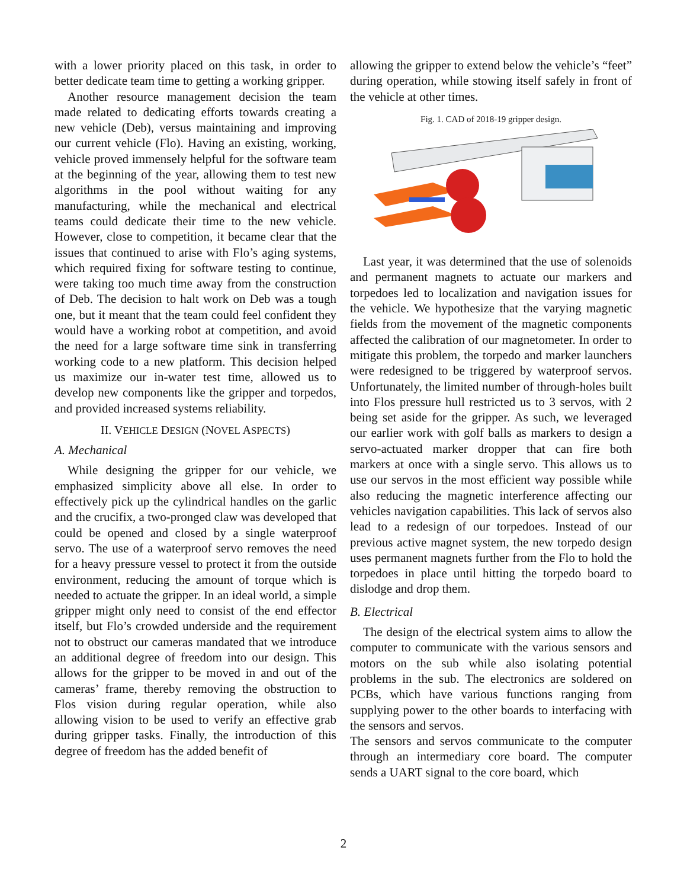with a lower priority placed on this task, in order to better dedicate team time to getting a working gripper.
Another resource management decision the team made related to dedicating efforts towards creating a new vehicle (Deb), versus maintaining and improving our current vehicle (Flo). Having an existing, working, vehicle proved immensely helpful for the software team at the beginning of the year, allowing them to test new algorithms in the pool without waiting for any manufacturing, while the mechanical and electrical teams could dedicate their time to the new vehicle. However, close to competition, it became clear that the issues that continued to arise with Flo’s aging systems, which required fixing for software testing to continue, were taking too much time away from the construction of Deb. The decision to halt work on Deb was a tough one, but it meant that the team could feel confident they would have a working robot at competition, and avoid the need for a large software time sink in transferring working code to a new platform. This decision helped us maximize our in-water test time, allowed us to develop new components like the gripper and torpedos, and provided increased systems reliability.
II. VEHICLE DESIGN (NOVEL ASPECTS)
A. Mechanical
While designing the gripper for our vehicle, we emphasized simplicity above all else. In order to effectively pick up the cylindrical handles on the garlic and the crucifix, a two-pronged claw was developed that could be opened and closed by a single waterproof servo. The use of a waterproof servo removes the need for a heavy pressure vessel to protect it from the outside environment, reducing the amount of torque which is needed to actuate the gripper. In an ideal world, a simple gripper might only need to consist of the end effector itself, but Flo’s crowded underside and the requirement not to obstruct our cameras mandated that we introduce an additional degree of freedom into our design. This allows for the gripper to be moved in and out of the cameras’ frame, thereby removing the obstruction to Flos vision during regular operation, while also allowing vision to be used to verify an effective grab during gripper tasks. Finally, the introduction of this degree of freedom has the added benefit of
allowing the gripper to extend below the vehicle’s “feet” during operation, while stowing itself safely in front of the vehicle at other times.
Fig. 1. CAD of 2018-19 gripper design.
Last year, it was determined that the use of solenoids and permanent magnets to actuate our markers and torpedoes led to localization and navigation issues for the vehicle. We hypothesize that the varying magnetic fields from the movement of the magnetic components affected the calibration of our magnetometer. In order to mitigate this problem, the torpedo and marker launchers were redesigned to be triggered by waterproof servos. Unfortunately, the limited number of through-holes built into Flos pressure hull restricted us to 3 servos, with 2 being set aside for the gripper. As such, we leveraged our earlier work with golf balls as markers to design a servo-actuated marker dropper that can fire both markers at once with a single servo. This allows us to use our servos in the most efficient way possible while also reducing the magnetic interference affecting our vehicles navigation capabilities. This lack of servos also lead to a redesign of our torpedoes. Instead of our previous active magnet system, the new torpedo design uses permanent magnets further from the Flo to hold the torpedoes in place until hitting the torpedo board to dislodge and drop them.
B. Electrical
The design of the electrical system aims to allow the computer to communicate with the various sensors and motors on the sub while also isolating potential problems in the sub. The electronics are soldered on PCBs, which have various functions ranging from supplying power to the other boards to interfacing with the sensors and servos.
The sensors and servos communicate to the computer through an intermediary core board. The computer sends a UART signal to the core board, which
2